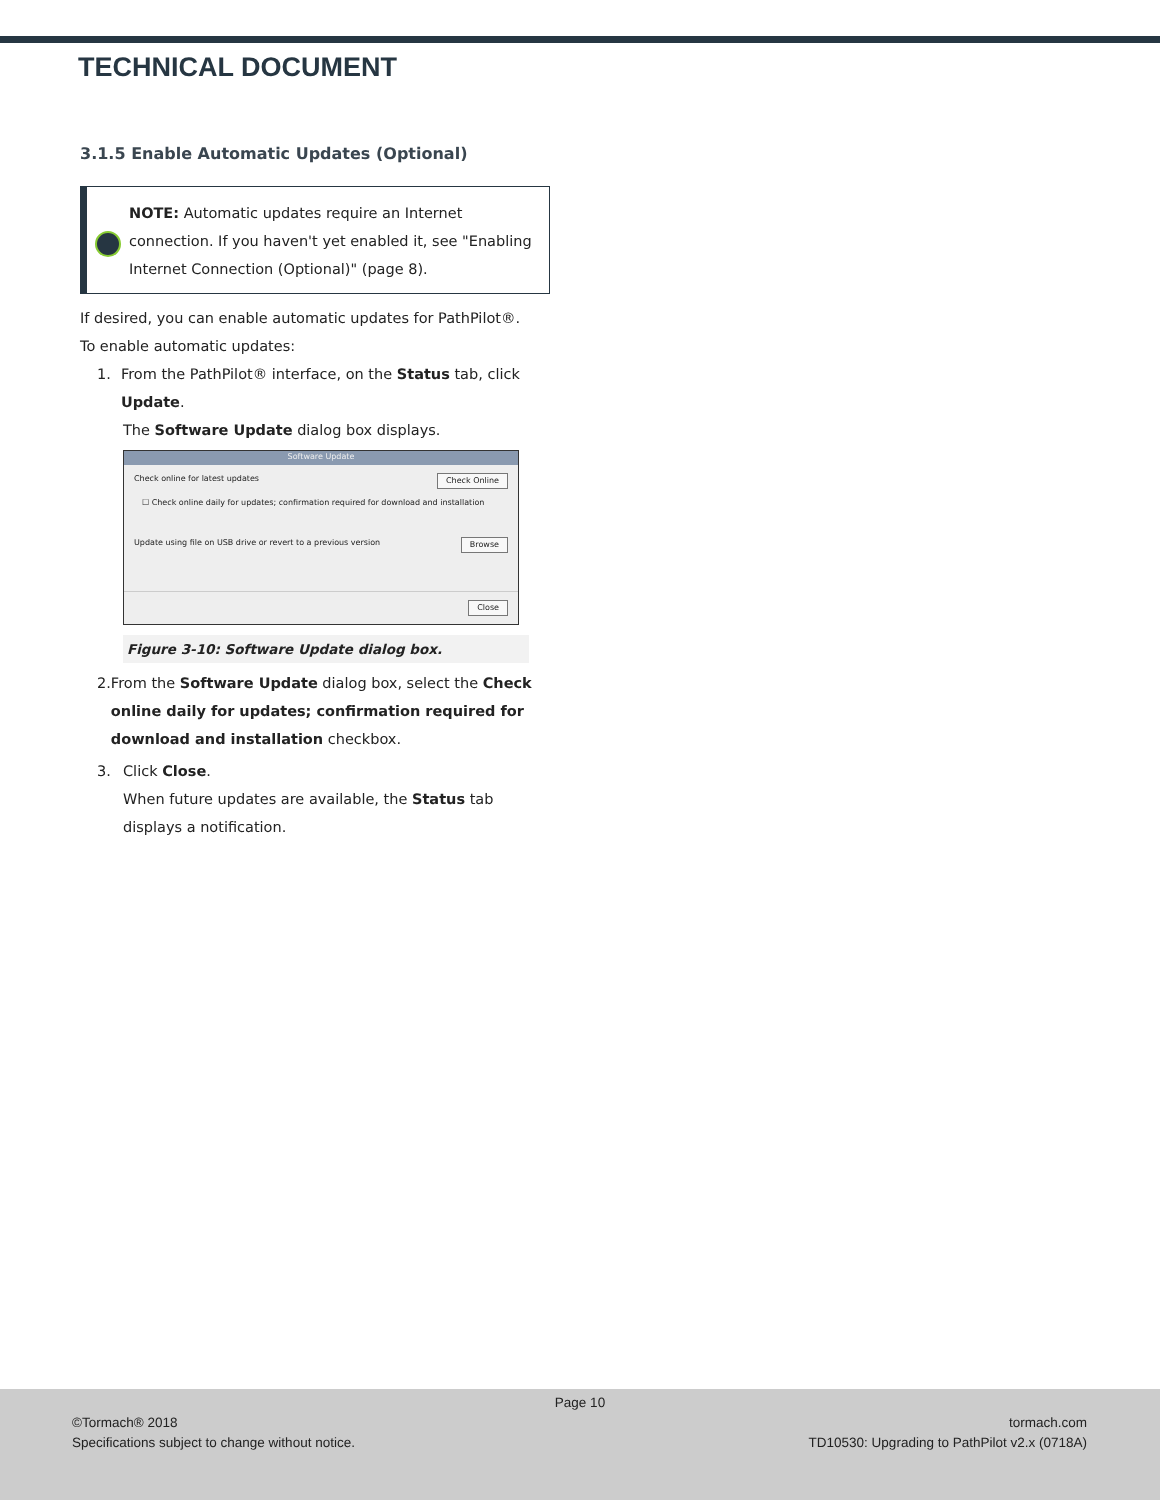TECHNICAL DOCUMENT
3.1.5 Enable Automatic Updates (Optional)
NOTE: Automatic updates require an Internet connection. If you haven't yet enabled it, see "Enabling Internet Connection (Optional)" (page 8).
If desired, you can enable automatic updates for PathPilot®.
To enable automatic updates:
1. From the PathPilot® interface, on the Status tab, click Update.
The Software Update dialog box displays.
Software Update
Check online for latest updates Check Online
☐ Check online daily for updates; confirmation required for download and installation
Update using file on USB drive or revert to a previous version Browse
Close
Figure 3-10: Software Update dialog box.
2. From the Software Update dialog box, select the Check online daily for updates; confirmation required for download and installation checkbox.
3. Click Close.
When future updates are available, the Status tab displays a notification.
Page 10
©Tormach® 2018
Specifications subject to change without notice.
tormach.com
TD10530: Upgrading to PathPilot v2.x (0718A)